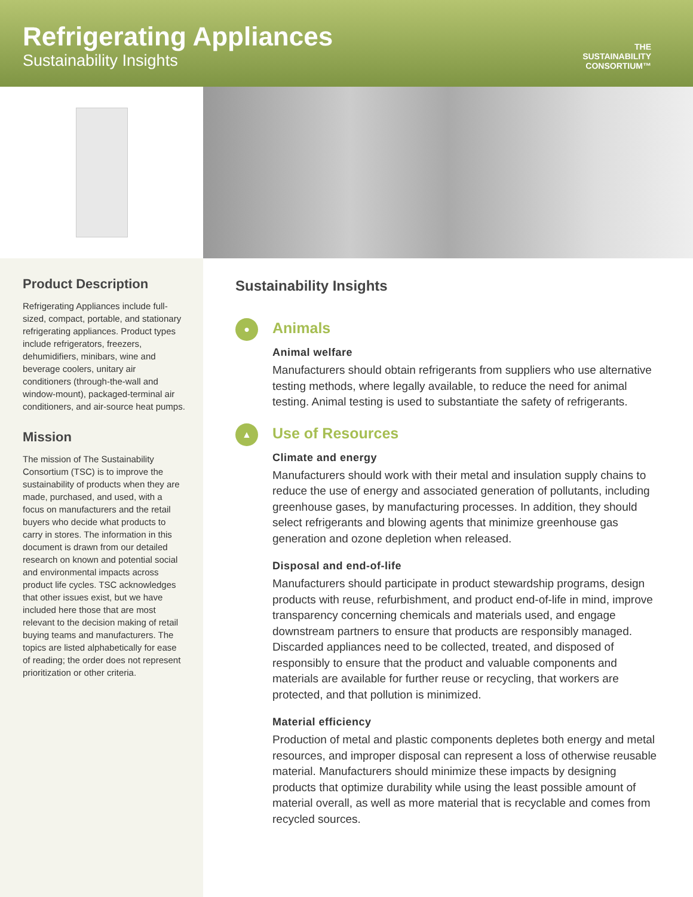Refrigerating Appliances
Sustainability Insights
THE
SUSTAINABILITY
CONSORTIUM™
Product Description
Refrigerating Appliances include full-sized, compact, portable, and stationary refrigerating appliances. Product types include refrigerators, freezers, dehumidifiers, minibars, wine and beverage coolers, unitary air conditioners (through-the-wall and window-mount), packaged-terminal air conditioners, and air-source heat pumps.
Mission
The mission of The Sustainability Consortium (TSC) is to improve the sustainability of products when they are made, purchased, and used, with a focus on manufacturers and the retail buyers who decide what products to carry in stores. The information in this document is drawn from our detailed research on known and potential social and environmental impacts across product life cycles. TSC acknowledges that other issues exist, but we have included here those that are most relevant to the decision making of retail buying teams and manufacturers. The topics are listed alphabetically for ease of reading; the order does not represent prioritization or other criteria.
Sustainability Insights
●
Animals
Animal welfare
Manufacturers should obtain refrigerants from suppliers who use alternative testing methods, where legally available, to reduce the need for animal testing. Animal testing is used to substantiate the safety of refrigerants.
▲
Use of Resources
Climate and energy
Manufacturers should work with their metal and insulation supply chains to reduce the use of energy and associated generation of pollutants, including greenhouse gases, by manufacturing processes. In addition, they should select refrigerants and blowing agents that minimize greenhouse gas generation and ozone depletion when released.
Disposal and end-of-life
Manufacturers should participate in product stewardship programs, design products with reuse, refurbishment, and product end-of-life in mind, improve transparency concerning chemicals and materials used, and engage downstream partners to ensure that products are responsibly managed. Discarded appliances need to be collected, treated, and disposed of responsibly to ensure that the product and valuable components and materials are available for further reuse or recycling, that workers are protected, and that pollution is minimized.
Material efficiency
Production of metal and plastic components depletes both energy and metal resources, and improper disposal can represent a loss of otherwise reusable material. Manufacturers should minimize these impacts by designing products that optimize durability while using the least possible amount of material overall, as well as more material that is recyclable and comes from recycled sources.